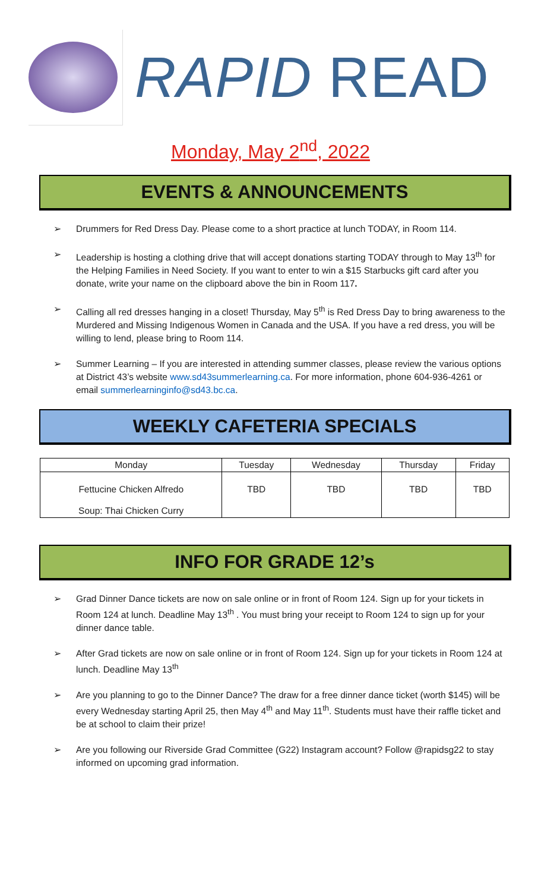RAPID READ
Monday, May 2<sup>nd</sup>, 2022
EVENTS & ANNOUNCEMENTS
➢ Drummers for Red Dress Day. Please come to a short practice at lunch TODAY, in Room 114.
➢ Leadership is hosting a clothing drive that will accept donations starting TODAY through to May 13<sup>th</sup> for the Helping Families in Need Society. If you want to enter to win a $15 Starbucks gift card after you donate, write your name on the clipboard above the bin in Room 117.
➢ Calling all red dresses hanging in a closet! Thursday, May 5<sup>th</sup> is Red Dress Day to bring awareness to the Murdered and Missing Indigenous Women in Canada and the USA. If you have a red dress, you will be willing to lend, please bring to Room 114.
➢ Summer Learning – If you are interested in attending summer classes, please review the various options at District 43’s website www.sd43summerlearning.ca. For more information, phone 604-936-4261 or email summerlearninginfo@sd43.bc.ca.
WEEKLY CAFETERIA SPECIALS
| Monday | Tuesday | Wednesday | Thursday | Friday |
| --- | --- | --- | --- | --- |
| Fettucine Chicken Alfredo Soup: Thai Chicken Curry | TBD | TBD | TBD | TBD |
INFO FOR GRADE 12’s
➢ Grad Dinner Dance tickets are now on sale online or in front of Room 124. Sign up for your tickets in Room 124 at lunch. Deadline May 13<sup>th</sup> . You must bring your receipt to Room 124 to sign up for your dinner dance table.
➢ After Grad tickets are now on sale online or in front of Room 124. Sign up for your tickets in Room 124 at lunch. Deadline May 13<sup>th</sup>
➢ Are you planning to go to the Dinner Dance? The draw for a free dinner dance ticket (worth $145) will be every Wednesday starting April 25, then May 4<sup>th</sup> and May 11<sup>th</sup>. Students must have their raffle ticket and be at school to claim their prize!
➢ Are you following our Riverside Grad Committee (G22) Instagram account? Follow @rapidsg22 to stay informed on upcoming grad information.